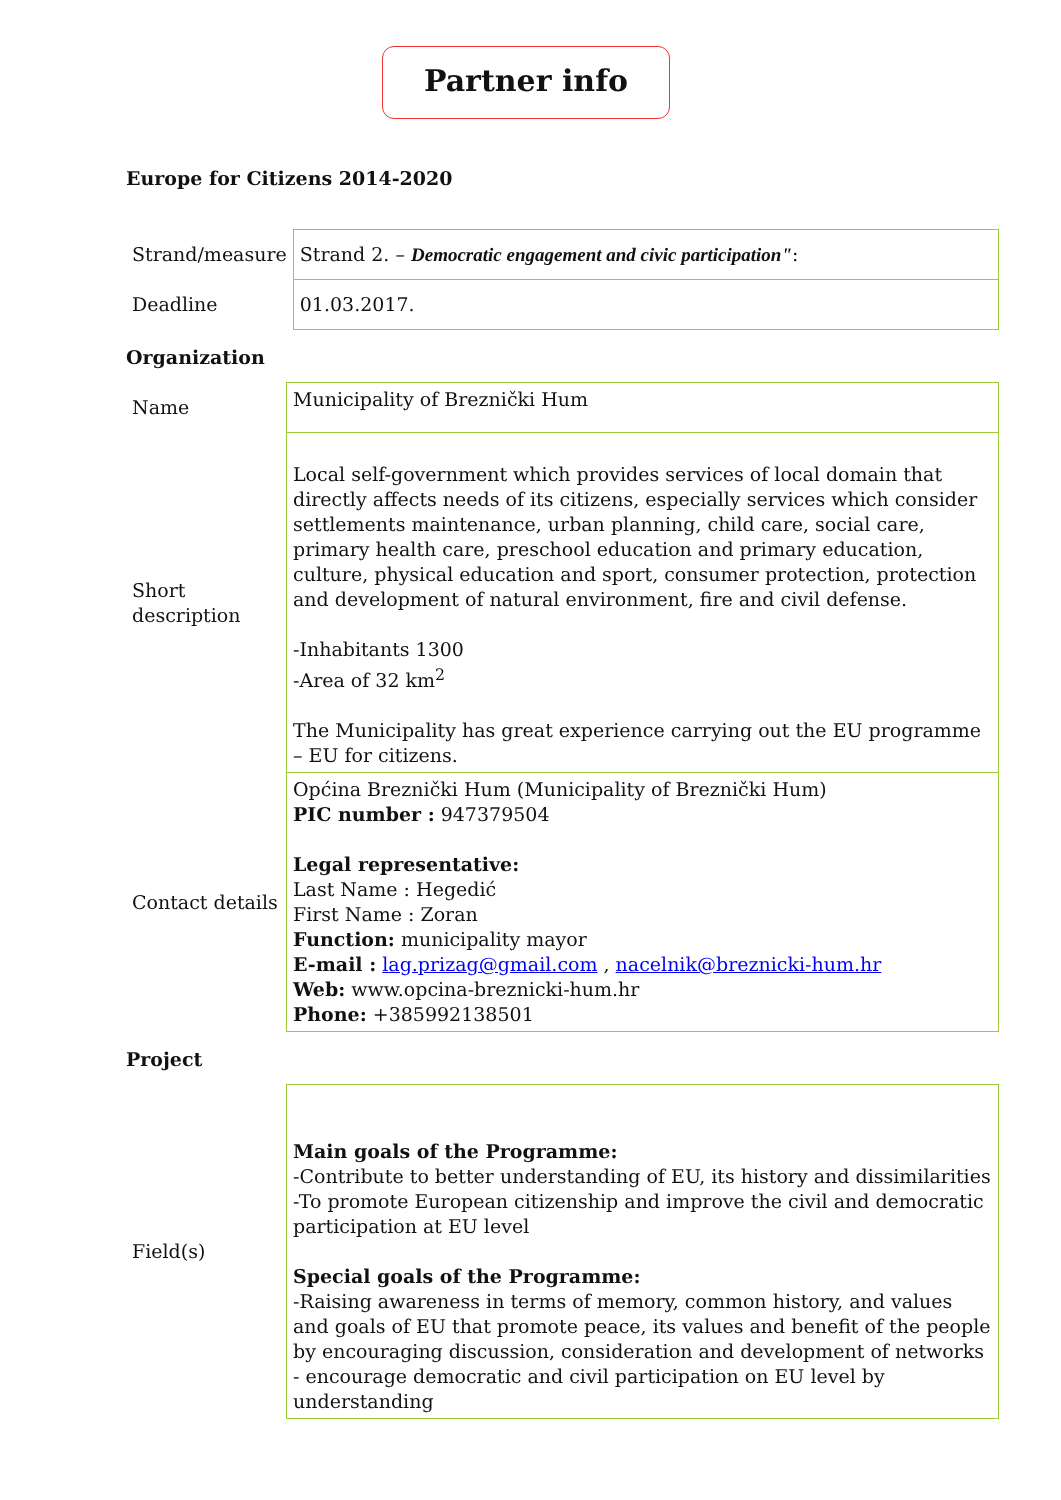Partner info
Europe for Citizens 2014-2020
| Strand/measure | Strand 2. – Democratic engagement and civic participation" : |
| Deadline | 01.03.2017. |
Organization
| Name | Municipality of Breznički Hum |
| Short description | Local self-government which provides services of local domain that directly affects needs of its citizens, especially services which consider settlements maintenance, urban planning, child care, social care, primary health care, preschool education and primary education, culture, physical education and sport, consumer protection, protection and development of natural environment, fire and civil defense. -Inhabitants 1300 -Area of 32 km<sup>2</sup> The Municipality has great experience carrying out the EU programme – EU for citizens. |
| Contact details | Općina Breznički Hum (Municipality of Breznički Hum) PIC number : 947379504 Legal representative: Last Name : Hegedić First Name : Zoran Function: municipality mayor E-mail : lag.prizag@gmail.com , nacelnik@breznicki-hum.hr Web: www.opcina-breznicki-hum.hr Phone: +385992138501 |
Project
| Field(s) | Main goals of the Programme: -Contribute to better understanding of EU, its history and dissimilarities -To promote European citizenship and improve the civil and democratic participation at EU level Special goals of the Programme: -Raising awareness in terms of memory, common history, and values and goals of EU that promote peace, its values and benefit of the people by encouraging discussion, consideration and development of networks - encourage democratic and civil participation on EU level by understanding |